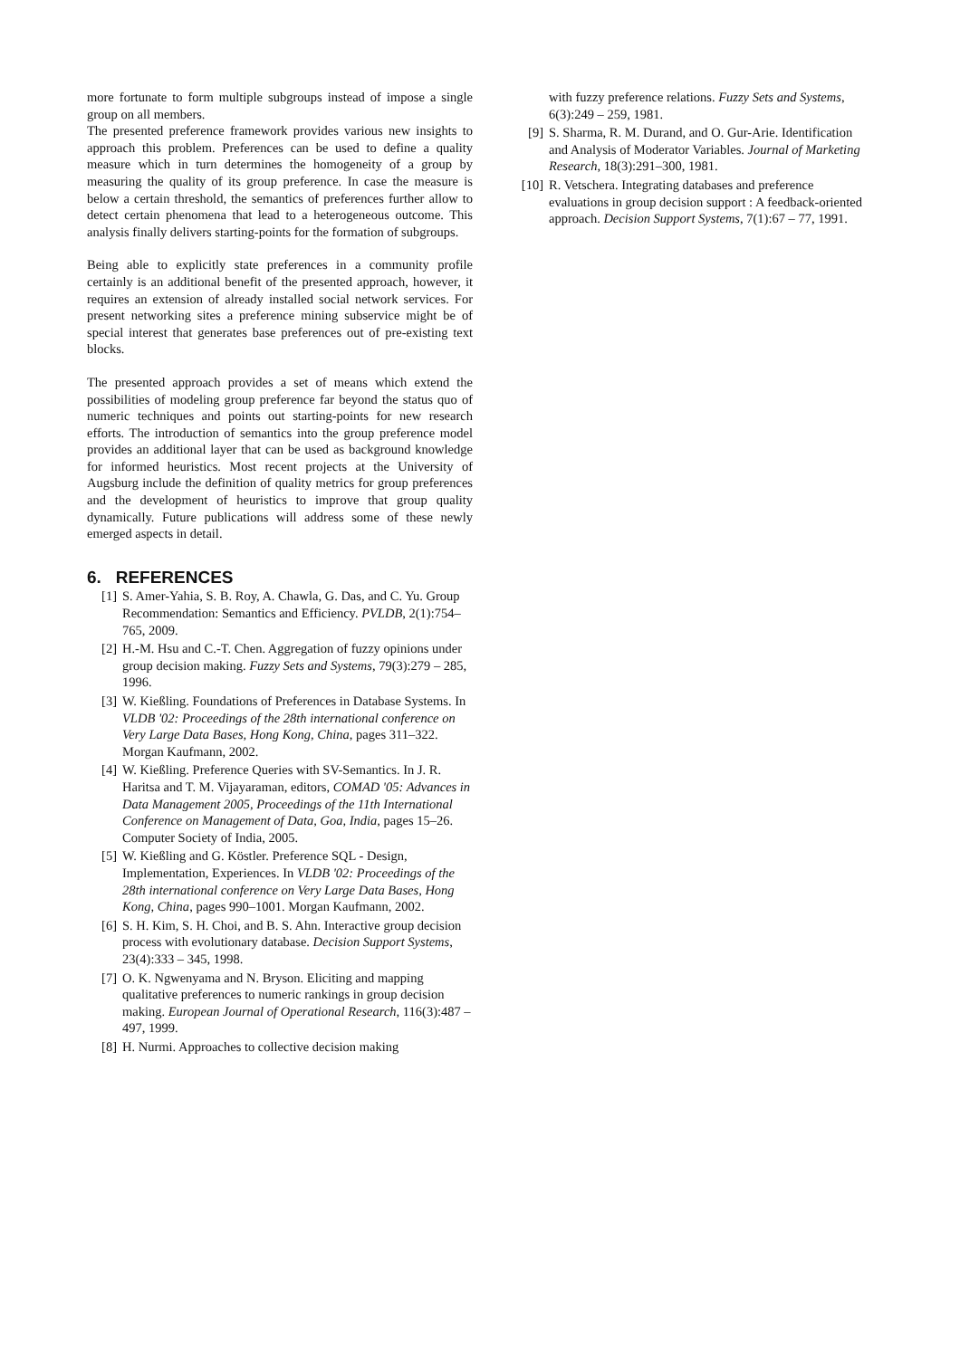more fortunate to form multiple subgroups instead of impose a single group on all members.
The presented preference framework provides various new insights to approach this problem. Preferences can be used to define a quality measure which in turn determines the homogeneity of a group by measuring the quality of its group preference. In case the measure is below a certain threshold, the semantics of preferences further allow to detect certain phenomena that lead to a heterogeneous outcome. This analysis finally delivers starting-points for the formation of subgroups.
Being able to explicitly state preferences in a community profile certainly is an additional benefit of the presented approach, however, it requires an extension of already installed social network services. For present networking sites a preference mining subservice might be of special interest that generates base preferences out of pre-existing text blocks.
The presented approach provides a set of means which extend the possibilities of modeling group preference far beyond the status quo of numeric techniques and points out starting-points for new research efforts. The introduction of semantics into the group preference model provides an additional layer that can be used as background knowledge for informed heuristics. Most recent projects at the University of Augsburg include the definition of quality metrics for group preferences and the development of heuristics to improve that group quality dynamically. Future publications will address some of these newly emerged aspects in detail.
6. REFERENCES
[1] S. Amer-Yahia, S. B. Roy, A. Chawla, G. Das, and C. Yu. Group Recommendation: Semantics and Efficiency. PVLDB, 2(1):754–765, 2009.
[2] H.-M. Hsu and C.-T. Chen. Aggregation of fuzzy opinions under group decision making. Fuzzy Sets and Systems, 79(3):279 – 285, 1996.
[3] W. Kießling. Foundations of Preferences in Database Systems. In VLDB '02: Proceedings of the 28th international conference on Very Large Data Bases, Hong Kong, China, pages 311–322. Morgan Kaufmann, 2002.
[4] W. Kießling. Preference Queries with SV-Semantics. In J. R. Haritsa and T. M. Vijayaraman, editors, COMAD '05: Advances in Data Management 2005, Proceedings of the 11th International Conference on Management of Data, Goa, India, pages 15–26. Computer Society of India, 2005.
[5] W. Kießling and G. Köstler. Preference SQL - Design, Implementation, Experiences. In VLDB '02: Proceedings of the 28th international conference on Very Large Data Bases, Hong Kong, China, pages 990–1001. Morgan Kaufmann, 2002.
[6] S. H. Kim, S. H. Choi, and B. S. Ahn. Interactive group decision process with evolutionary database. Decision Support Systems, 23(4):333 – 345, 1998.
[7] O. K. Ngwenyama and N. Bryson. Eliciting and mapping qualitative preferences to numeric rankings in group decision making. European Journal of Operational Research, 116(3):487 – 497, 1999.
[8] H. Nurmi. Approaches to collective decision making
with fuzzy preference relations. Fuzzy Sets and Systems, 6(3):249 – 259, 1981.
[9] S. Sharma, R. M. Durand, and O. Gur-Arie. Identification and Analysis of Moderator Variables. Journal of Marketing Research, 18(3):291–300, 1981.
[10] R. Vetschera. Integrating databases and preference evaluations in group decision support : A feedback-oriented approach. Decision Support Systems, 7(1):67 – 77, 1991.